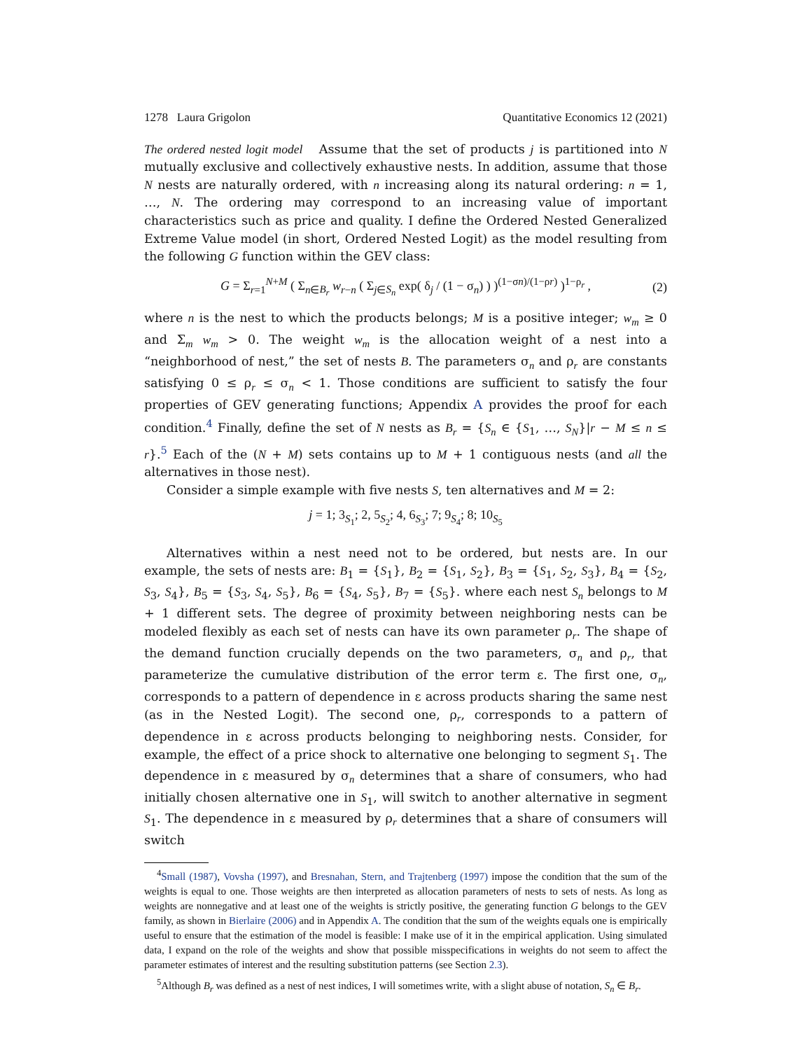1278 Laura Grigolon Quantitative Economics 12 (2021)
The ordered nested logit model Assume that the set of products j is partitioned into N mutually exclusive and collectively exhaustive nests. In addition, assume that those N nests are naturally ordered, with n increasing along its natural ordering: n = 1, …, N. The ordering may correspond to an increasing value of important characteristics such as price and quality. I define the Ordered Nested Generalized Extreme Value model (in short, Ordered Nested Logit) as the model resulting from the following G function within the GEV class:
G = Σ<sub>r=1</sub><sup>N+M</sup> ( Σ<sub>n∈B<sub>r</sub></sub> w<sub>r−n</sub> ( Σ<sub>j∈S<sub>n</sub></sub> exp( δ<sub>j</sub> / (1 − σ<sub>n</sub>) ) )<sup>(1−σn)/(1−ρr)</sup> )<sup>1−ρ<sub>r</sub></sup> , (2)
where n is the nest to which the products belongs; M is a positive integer; w<sub>m</sub> ≥ 0 and Σ<sub>m</sub> w<sub>m</sub> > 0. The weight w<sub>m</sub> is the allocation weight of a nest into a “neighborhood of nest,” the set of nests B. The parameters σ<sub>n</sub> and ρ<sub>r</sub> are constants satisfying 0 ≤ ρ<sub>r</sub> ≤ σ<sub>n</sub> < 1. Those conditions are sufficient to satisfy the four properties of GEV generating functions; Appendix A provides the proof for each condition.<sup>4</sup> Finally, define the set of N nests as B<sub>r</sub> = {S<sub>n</sub> ∈ {S<sub>1</sub>, …, S<sub>N</sub>}|r − M ≤ n ≤ r}.<sup>5</sup> Each of the (N + M) sets contains up to M + 1 contiguous nests (and all the alternatives in those nest).
Consider a simple example with five nests S, ten alternatives and M = 2:
j = 1; 3<sub>S<sub>1</sub></sub>; 2, 5<sub>S<sub>2</sub></sub>; 4, 6<sub>S<sub>3</sub></sub>; 7; 9<sub>S<sub>4</sub></sub>; 8; 10<sub>S<sub>5</sub></sub>
Alternatives within a nest need not to be ordered, but nests are. In our example, the sets of nests are: B<sub>1</sub> = {S<sub>1</sub>}, B<sub>2</sub> = {S<sub>1</sub>, S<sub>2</sub>}, B<sub>3</sub> = {S<sub>1</sub>, S<sub>2</sub>, S<sub>3</sub>}, B<sub>4</sub> = {S<sub>2</sub>, S<sub>3</sub>, S<sub>4</sub>}, B<sub>5</sub> = {S<sub>3</sub>, S<sub>4</sub>, S<sub>5</sub>}, B<sub>6</sub> = {S<sub>4</sub>, S<sub>5</sub>}, B<sub>7</sub> = {S<sub>5</sub>}. where each nest S<sub>n</sub> belongs to M + 1 different sets. The degree of proximity between neighboring nests can be modeled flexibly as each set of nests can have its own parameter ρ<sub>r</sub>. The shape of the demand function crucially depends on the two parameters, σ<sub>n</sub> and ρ<sub>r</sub>, that parameterize the cumulative distribution of the error term ε. The first one, σ<sub>n</sub>, corresponds to a pattern of dependence in ε across products sharing the same nest (as in the Nested Logit). The second one, ρ<sub>r</sub>, corresponds to a pattern of dependence in ε across products belonging to neighboring nests. Consider, for example, the effect of a price shock to alternative one belonging to segment S<sub>1</sub>. The dependence in ε measured by σ<sub>n</sub> determines that a share of consumers, who had initially chosen alternative one in S<sub>1</sub>, will switch to another alternative in segment S<sub>1</sub>. The dependence in ε measured by ρ<sub>r</sub> determines that a share of consumers will switch
<sup>4</sup> Small (1987), Vovsha (1997), and Bresnahan, Stern, and Trajtenberg (1997) impose the condition that the sum of the weights is equal to one. Those weights are then interpreted as allocation parameters of nests to sets of nests. As long as weights are nonnegative and at least one of the weights is strictly positive, the generating function G belongs to the GEV family, as shown in Bierlaire (2006) and in Appendix A. The condition that the sum of the weights equals one is empirically useful to ensure that the estimation of the model is feasible: I make use of it in the empirical application. Using simulated data, I expand on the role of the weights and show that possible misspecifications in weights do not seem to affect the parameter estimates of interest and the resulting substitution patterns (see Section 2.3).
<sup>5</sup> Although B<sub>r</sub> was defined as a nest of nest indices, I will sometimes write, with a slight abuse of notation, S<sub>n</sub> ∈ B<sub>r</sub>.